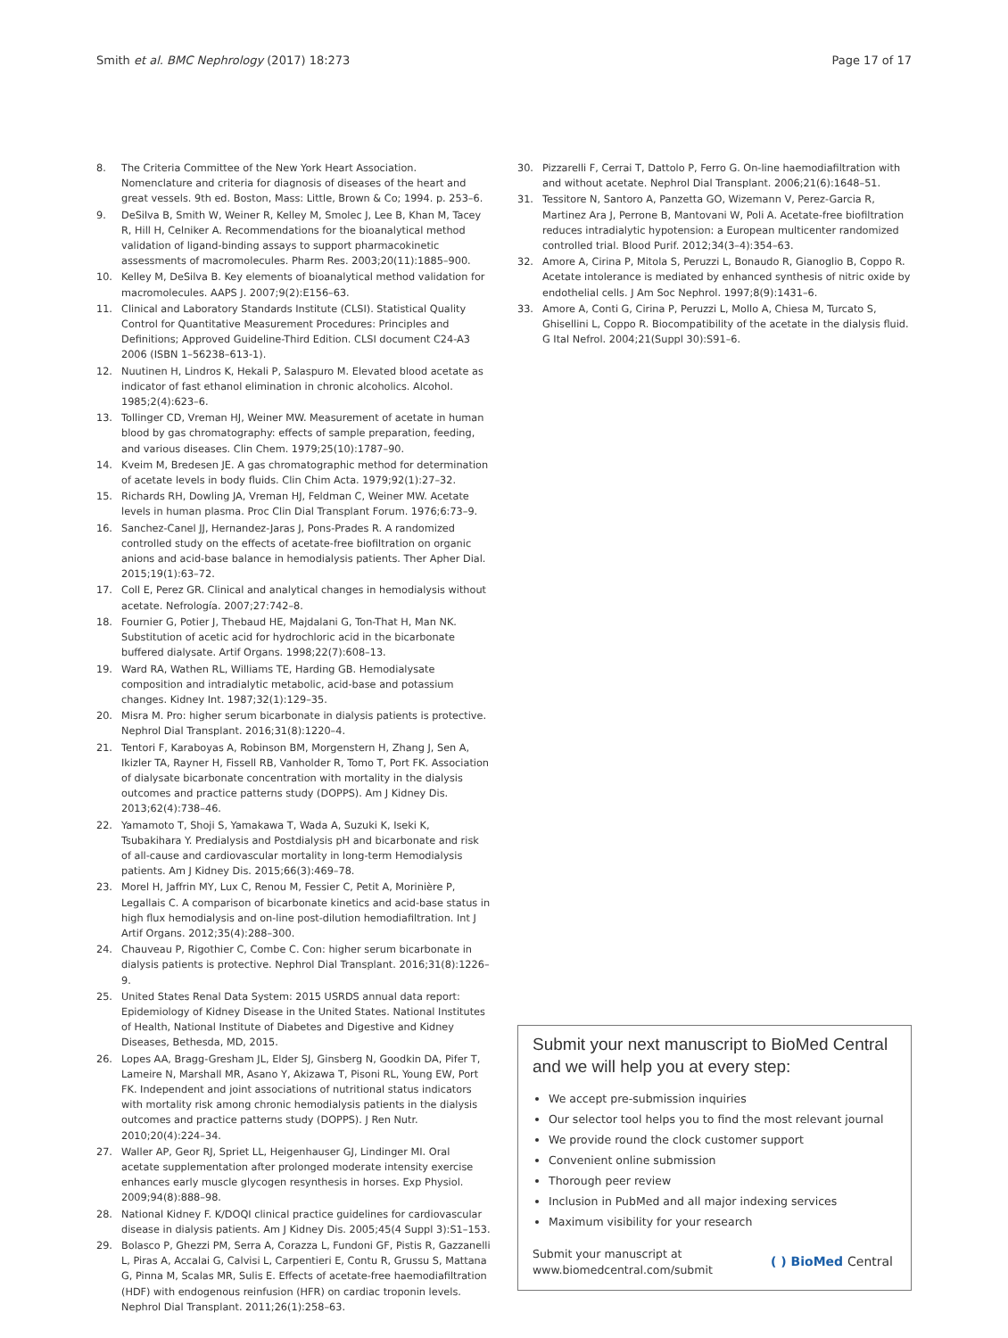Smith et al. BMC Nephrology (2017) 18:273 Page 17 of 17
8. The Criteria Committee of the New York Heart Association. Nomenclature and criteria for diagnosis of diseases of the heart and great vessels. 9th ed. Boston, Mass: Little, Brown & Co; 1994. p. 253–6.
9. DeSilva B, Smith W, Weiner R, Kelley M, Smolec J, Lee B, Khan M, Tacey R, Hill H, Celniker A. Recommendations for the bioanalytical method validation of ligand-binding assays to support pharmacokinetic assessments of macromolecules. Pharm Res. 2003;20(11):1885–900.
10. Kelley M, DeSilva B. Key elements of bioanalytical method validation for macromolecules. AAPS J. 2007;9(2):E156–63.
11. Clinical and Laboratory Standards Institute (CLSI). Statistical Quality Control for Quantitative Measurement Procedures: Principles and Definitions; Approved Guideline-Third Edition. CLSI document C24-A3 2006 (ISBN 1–56238–613-1).
12. Nuutinen H, Lindros K, Hekali P, Salaspuro M. Elevated blood acetate as indicator of fast ethanol elimination in chronic alcoholics. Alcohol. 1985;2(4):623–6.
13. Tollinger CD, Vreman HJ, Weiner MW. Measurement of acetate in human blood by gas chromatography: effects of sample preparation, feeding, and various diseases. Clin Chem. 1979;25(10):1787–90.
14. Kveim M, Bredesen JE. A gas chromatographic method for determination of acetate levels in body fluids. Clin Chim Acta. 1979;92(1):27–32.
15. Richards RH, Dowling JA, Vreman HJ, Feldman C, Weiner MW. Acetate levels in human plasma. Proc Clin Dial Transplant Forum. 1976;6:73–9.
16. Sanchez-Canel JJ, Hernandez-Jaras J, Pons-Prades R. A randomized controlled study on the effects of acetate-free biofiltration on organic anions and acid-base balance in hemodialysis patients. Ther Apher Dial. 2015;19(1):63–72.
17. Coll E, Perez GR. Clinical and analytical changes in hemodialysis without acetate. Nefrología. 2007;27:742–8.
18. Fournier G, Potier J, Thebaud HE, Majdalani G, Ton-That H, Man NK. Substitution of acetic acid for hydrochloric acid in the bicarbonate buffered dialysate. Artif Organs. 1998;22(7):608–13.
19. Ward RA, Wathen RL, Williams TE, Harding GB. Hemodialysate composition and intradialytic metabolic, acid-base and potassium changes. Kidney Int. 1987;32(1):129–35.
20. Misra M. Pro: higher serum bicarbonate in dialysis patients is protective. Nephrol Dial Transplant. 2016;31(8):1220–4.
21. Tentori F, Karaboyas A, Robinson BM, Morgenstern H, Zhang J, Sen A, Ikizler TA, Rayner H, Fissell RB, Vanholder R, Tomo T, Port FK. Association of dialysate bicarbonate concentration with mortality in the dialysis outcomes and practice patterns study (DOPPS). Am J Kidney Dis. 2013;62(4):738–46.
22. Yamamoto T, Shoji S, Yamakawa T, Wada A, Suzuki K, Iseki K, Tsubakihara Y. Predialysis and Postdialysis pH and bicarbonate and risk of all-cause and cardiovascular mortality in long-term Hemodialysis patients. Am J Kidney Dis. 2015;66(3):469–78.
23. Morel H, Jaffrin MY, Lux C, Renou M, Fessier C, Petit A, Morinière P, Legallais C. A comparison of bicarbonate kinetics and acid-base status in high flux hemodialysis and on-line post-dilution hemodiafiltration. Int J Artif Organs. 2012;35(4):288–300.
24. Chauveau P, Rigothier C, Combe C. Con: higher serum bicarbonate in dialysis patients is protective. Nephrol Dial Transplant. 2016;31(8):1226–9.
25. United States Renal Data System: 2015 USRDS annual data report: Epidemiology of Kidney Disease in the United States. National Institutes of Health, National Institute of Diabetes and Digestive and Kidney Diseases, Bethesda, MD, 2015.
26. Lopes AA, Bragg-Gresham JL, Elder SJ, Ginsberg N, Goodkin DA, Pifer T, Lameire N, Marshall MR, Asano Y, Akizawa T, Pisoni RL, Young EW, Port FK. Independent and joint associations of nutritional status indicators with mortality risk among chronic hemodialysis patients in the dialysis outcomes and practice patterns study (DOPPS). J Ren Nutr. 2010;20(4):224–34.
27. Waller AP, Geor RJ, Spriet LL, Heigenhauser GJ, Lindinger MI. Oral acetate supplementation after prolonged moderate intensity exercise enhances early muscle glycogen resynthesis in horses. Exp Physiol. 2009;94(8):888–98.
28. National Kidney F. K/DOQI clinical practice guidelines for cardiovascular disease in dialysis patients. Am J Kidney Dis. 2005;45(4 Suppl 3):S1–153.
29. Bolasco P, Ghezzi PM, Serra A, Corazza L, Fundoni GF, Pistis R, Gazzanelli L, Piras A, Accalai G, Calvisi L, Carpentieri E, Contu R, Grussu S, Mattana G, Pinna M, Scalas MR, Sulis E. Effects of acetate-free haemodiafiltration (HDF) with endogenous reinfusion (HFR) on cardiac troponin levels. Nephrol Dial Transplant. 2011;26(1):258–63.
30. Pizzarelli F, Cerrai T, Dattolo P, Ferro G. On-line haemodiafiltration with and without acetate. Nephrol Dial Transplant. 2006;21(6):1648–51.
31. Tessitore N, Santoro A, Panzetta GO, Wizemann V, Perez-Garcia R, Martinez Ara J, Perrone B, Mantovani W, Poli A. Acetate-free biofiltration reduces intradialytic hypotension: a European multicenter randomized controlled trial. Blood Purif. 2012;34(3–4):354–63.
32. Amore A, Cirina P, Mitola S, Peruzzi L, Bonaudo R, Gianoglio B, Coppo R. Acetate intolerance is mediated by enhanced synthesis of nitric oxide by endothelial cells. J Am Soc Nephrol. 1997;8(9):1431–6.
33. Amore A, Conti G, Cirina P, Peruzzi L, Mollo A, Chiesa M, Turcato S, Ghisellini L, Coppo R. Biocompatibility of the acetate in the dialysis fluid. G Ital Nefrol. 2004;21(Suppl 30):S91–6.
Submit your next manuscript to BioMed Central and we will help you at every step:
We accept pre-submission inquiries
Our selector tool helps you to find the most relevant journal
We provide round the clock customer support
Convenient online submission
Thorough peer review
Inclusion in PubMed and all major indexing services
Maximum visibility for your research
Submit your manuscript at
www.biomedcentral.com/submit ( ) BioMed Central